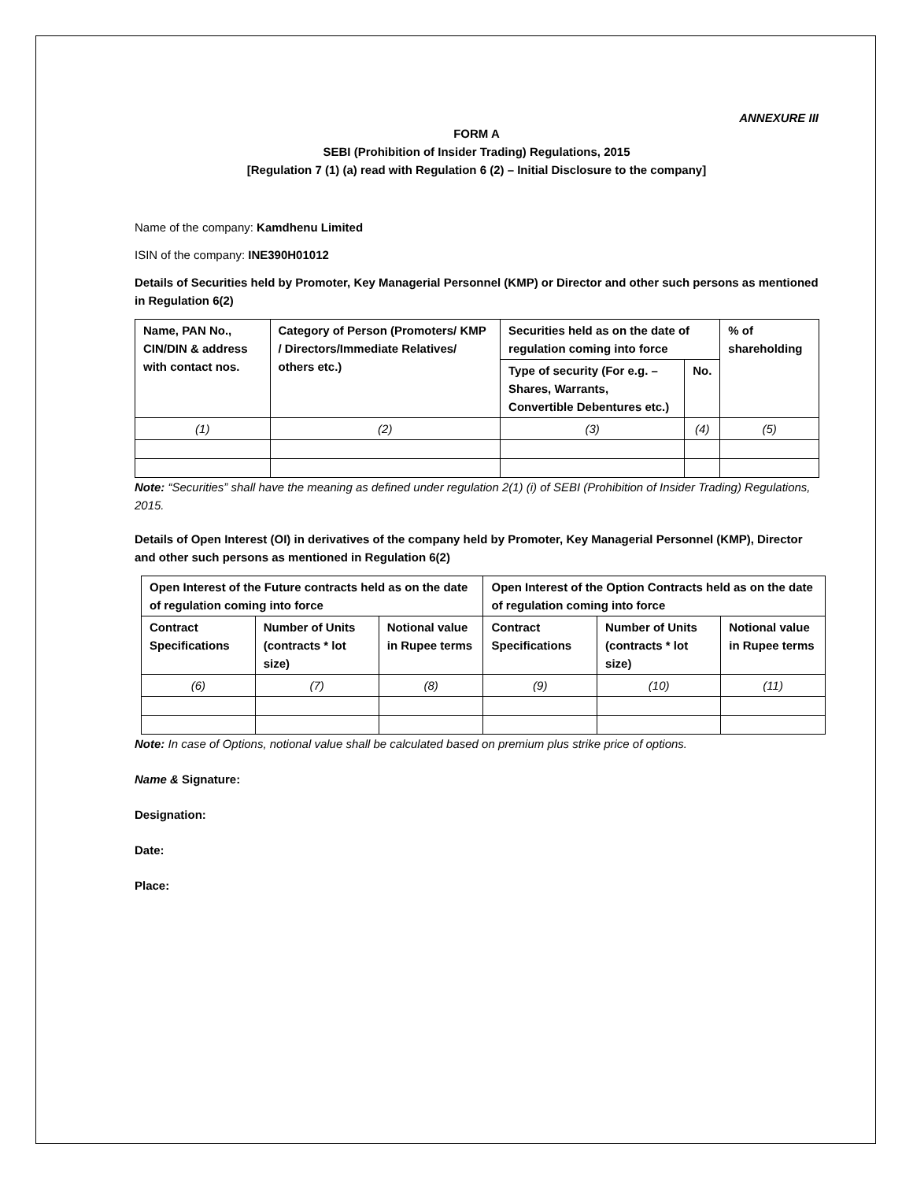ANNEXURE III
FORM A
SEBI (Prohibition of Insider Trading) Regulations, 2015
[Regulation 7 (1) (a) read with Regulation 6 (2) – Initial Disclosure to the company]
Name of the company: Kamdhenu Limited
ISIN of the company: INE390H01012
Details of Securities held by Promoter, Key Managerial Personnel (KMP) or Director and other such persons as mentioned in Regulation 6(2)
| Name, PAN No., CIN/DIN & address with contact nos. | Category of Person (Promoters/ KMP / Directors/Immediate Relatives/ others etc.) | Securities held as on the date of regulation coming into force | | % of shareholding |
| --- | --- | --- | --- | --- |
| | | Type of security (For e.g. – Shares, Warrants, Convertible Debentures etc.) | No. | |
| (1) | (2) | (3) | (4) | (5) |
Note: “Securities” shall have the meaning as defined under regulation 2(1) (i) of SEBI (Prohibition of Insider Trading) Regulations, 2015.
Details of Open Interest (OI) in derivatives of the company held by Promoter, Key Managerial Personnel (KMP), Director and other such persons as mentioned in Regulation 6(2)
| Open Interest of the Future contracts held as on the date of regulation coming into force | | | Open Interest of the Option Contracts held as on the date of regulation coming into force | | |
| --- | --- | --- | --- | --- | --- |
| Contract Specifications | Number of Units (contracts * lot size) | Notional value in Rupee terms | Contract Specifications | Number of Units (contracts * lot size) | Notional value in Rupee terms |
| (6) | (7) | (8) | (9) | (10) | (11) |
Note: In case of Options, notional value shall be calculated based on premium plus strike price of options.
Name & Signature:
Designation:
Date:
Place: